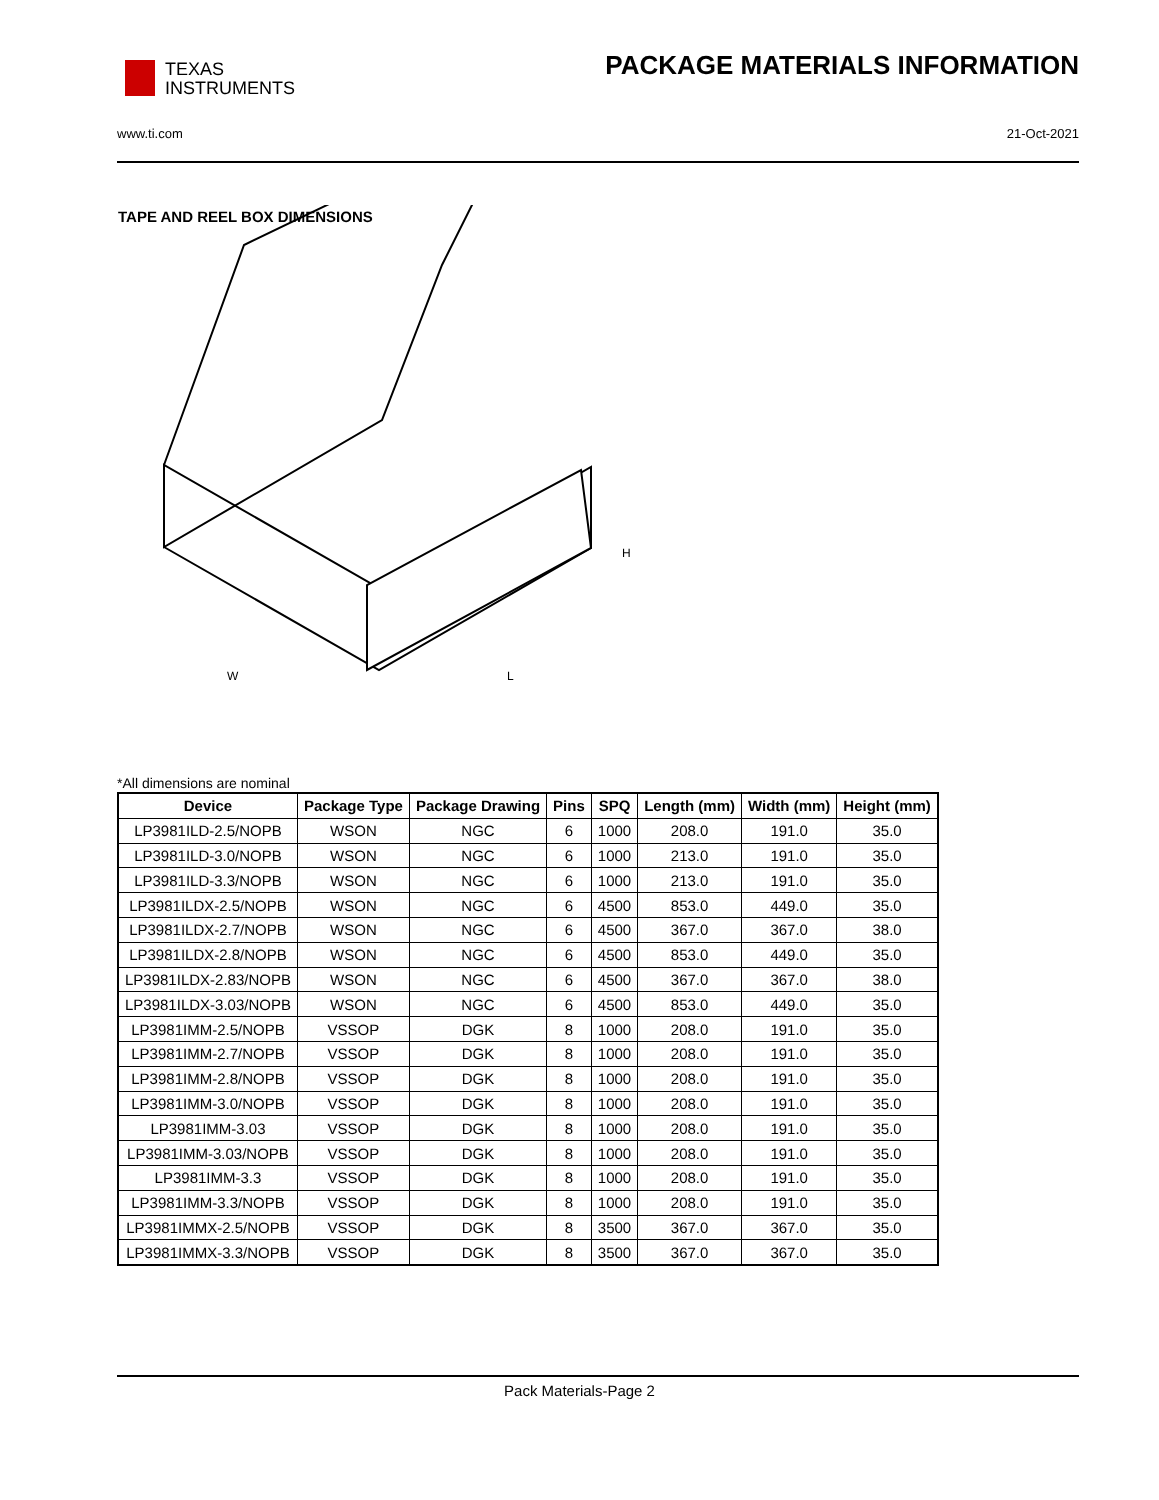TEXAS
INSTRUMENTS
PACKAGE MATERIALS INFORMATION
www.ti.com 21-Oct-2021
TAPE AND REEL BOX DIMENSIONS
W
L
H
*All dimensions are nominal
| Device | Package Type | Package Drawing | Pins | SPQ | Length (mm) | Width (mm) | Height (mm) |
| --- | --- | --- | --- | --- | --- | --- | --- |
| LP3981ILD-2.5/NOPB | WSON | NGC | 6 | 1000 | 208.0 | 191.0 | 35.0 |
| LP3981ILD-3.0/NOPB | WSON | NGC | 6 | 1000 | 213.0 | 191.0 | 35.0 |
| LP3981ILD-3.3/NOPB | WSON | NGC | 6 | 1000 | 213.0 | 191.0 | 35.0 |
| LP3981ILDX-2.5/NOPB | WSON | NGC | 6 | 4500 | 853.0 | 449.0 | 35.0 |
| LP3981ILDX-2.7/NOPB | WSON | NGC | 6 | 4500 | 367.0 | 367.0 | 38.0 |
| LP3981ILDX-2.8/NOPB | WSON | NGC | 6 | 4500 | 853.0 | 449.0 | 35.0 |
| LP3981ILDX-2.83/NOPB | WSON | NGC | 6 | 4500 | 367.0 | 367.0 | 38.0 |
| LP3981ILDX-3.03/NOPB | WSON | NGC | 6 | 4500 | 853.0 | 449.0 | 35.0 |
| LP3981IMM-2.5/NOPB | VSSOP | DGK | 8 | 1000 | 208.0 | 191.0 | 35.0 |
| LP3981IMM-2.7/NOPB | VSSOP | DGK | 8 | 1000 | 208.0 | 191.0 | 35.0 |
| LP3981IMM-2.8/NOPB | VSSOP | DGK | 8 | 1000 | 208.0 | 191.0 | 35.0 |
| LP3981IMM-3.0/NOPB | VSSOP | DGK | 8 | 1000 | 208.0 | 191.0 | 35.0 |
| LP3981IMM-3.03 | VSSOP | DGK | 8 | 1000 | 208.0 | 191.0 | 35.0 |
| LP3981IMM-3.03/NOPB | VSSOP | DGK | 8 | 1000 | 208.0 | 191.0 | 35.0 |
| LP3981IMM-3.3 | VSSOP | DGK | 8 | 1000 | 208.0 | 191.0 | 35.0 |
| LP3981IMM-3.3/NOPB | VSSOP | DGK | 8 | 1000 | 208.0 | 191.0 | 35.0 |
| LP3981IMMX-2.5/NOPB | VSSOP | DGK | 8 | 3500 | 367.0 | 367.0 | 35.0 |
| LP3981IMMX-3.3/NOPB | VSSOP | DGK | 8 | 3500 | 367.0 | 367.0 | 35.0 |
Pack Materials-Page 2